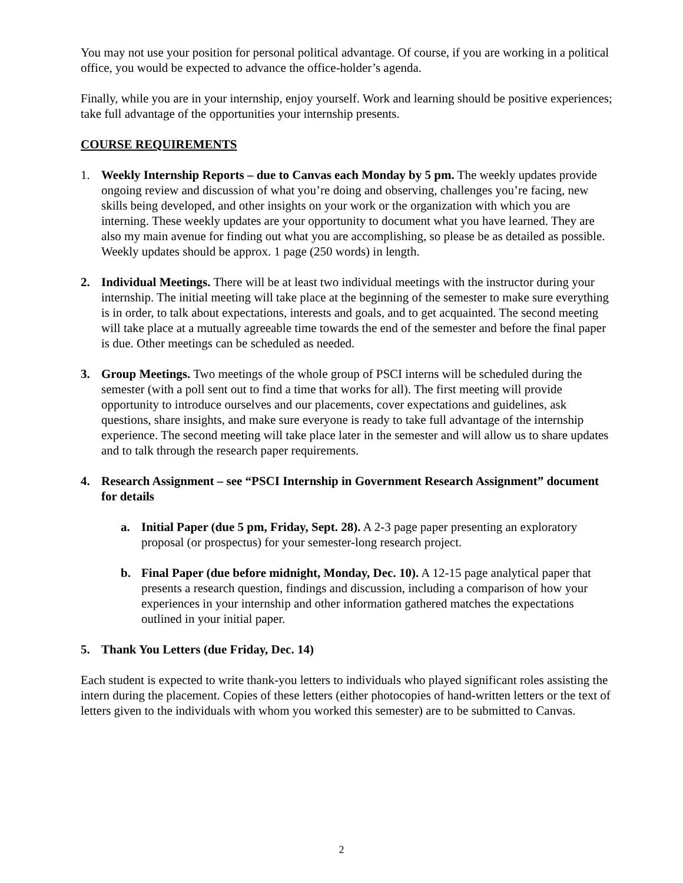You may not use your position for personal political advantage. Of course, if you are working in a political office, you would be expected to advance the office-holder’s agenda.
Finally, while you are in your internship, enjoy yourself. Work and learning should be positive experiences; take full advantage of the opportunities your internship presents.
COURSE REQUIREMENTS
1. Weekly Internship Reports – due to Canvas each Monday by 5 pm. The weekly updates provide ongoing review and discussion of what you’re doing and observing, challenges you’re facing, new skills being developed, and other insights on your work or the organization with which you are interning. These weekly updates are your opportunity to document what you have learned. They are also my main avenue for finding out what you are accomplishing, so please be as detailed as possible. Weekly updates should be approx. 1 page (250 words) in length.
2. Individual Meetings. There will be at least two individual meetings with the instructor during your internship. The initial meeting will take place at the beginning of the semester to make sure everything is in order, to talk about expectations, interests and goals, and to get acquainted. The second meeting will take place at a mutually agreeable time towards the end of the semester and before the final paper is due. Other meetings can be scheduled as needed.
3. Group Meetings. Two meetings of the whole group of PSCI interns will be scheduled during the semester (with a poll sent out to find a time that works for all). The first meeting will provide opportunity to introduce ourselves and our placements, cover expectations and guidelines, ask questions, share insights, and make sure everyone is ready to take full advantage of the internship experience. The second meeting will take place later in the semester and will allow us to share updates and to talk through the research paper requirements.
4. Research Assignment – see “PSCI Internship in Government Research Assignment” document for details
a. Initial Paper (due 5 pm, Friday, Sept. 28). A 2-3 page paper presenting an exploratory proposal (or prospectus) for your semester-long research project.
b. Final Paper (due before midnight, Monday, Dec. 10). A 12-15 page analytical paper that presents a research question, findings and discussion, including a comparison of how your experiences in your internship and other information gathered matches the expectations outlined in your initial paper.
5. Thank You Letters (due Friday, Dec. 14)
Each student is expected to write thank-you letters to individuals who played significant roles assisting the intern during the placement. Copies of these letters (either photocopies of hand-written letters or the text of letters given to the individuals with whom you worked this semester) are to be submitted to Canvas.
2